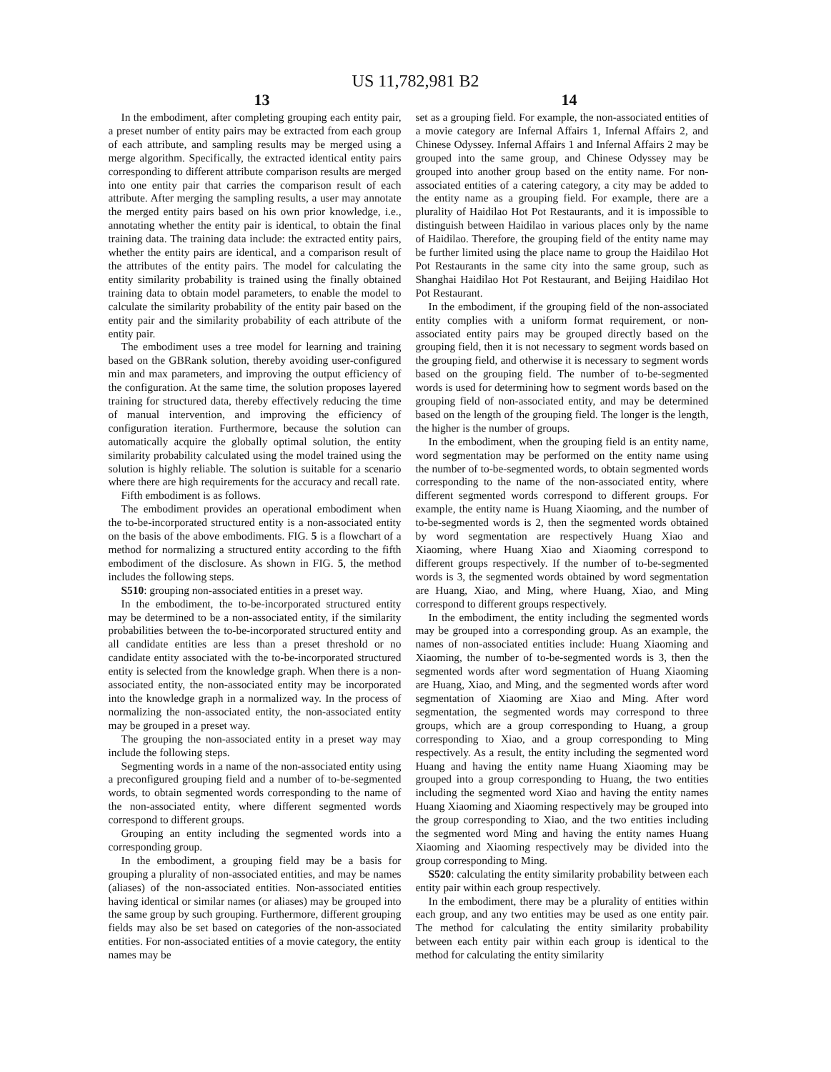US 11,782,981 B2
13 14
In the embodiment, after completing grouping each entity pair, a preset number of entity pairs may be extracted from each group of each attribute, and sampling results may be merged using a merge algorithm. Specifically, the extracted identical entity pairs corresponding to different attribute comparison results are merged into one entity pair that carries the comparison result of each attribute. After merging the sampling results, a user may annotate the merged entity pairs based on his own prior knowledge, i.e., annotating whether the entity pair is identical, to obtain the final training data. The training data include: the extracted entity pairs, whether the entity pairs are identical, and a comparison result of the attributes of the entity pairs. The model for calculating the entity similarity probability is trained using the finally obtained training data to obtain model parameters, to enable the model to calculate the similarity probability of the entity pair based on the entity pair and the similarity probability of each attribute of the entity pair.
The embodiment uses a tree model for learning and training based on the GBRank solution, thereby avoiding user-configured min and max parameters, and improving the output efficiency of the configuration. At the same time, the solution proposes layered training for structured data, thereby effectively reducing the time of manual intervention, and improving the efficiency of configuration iteration. Furthermore, because the solution can automatically acquire the globally optimal solution, the entity similarity probability calculated using the model trained using the solution is highly reliable. The solution is suitable for a scenario where there are high requirements for the accuracy and recall rate.
Fifth embodiment is as follows.
The embodiment provides an operational embodiment when the to-be-incorporated structured entity is a non-associated entity on the basis of the above embodiments. FIG. 5 is a flowchart of a method for normalizing a structured entity according to the fifth embodiment of the disclosure. As shown in FIG. 5, the method includes the following steps.
S510: grouping non-associated entities in a preset way.
In the embodiment, the to-be-incorporated structured entity may be determined to be a non-associated entity, if the similarity probabilities between the to-be-incorporated structured entity and all candidate entities are less than a preset threshold or no candidate entity associated with the to-be-incorporated structured entity is selected from the knowledge graph. When there is a non-associated entity, the non-associated entity may be incorporated into the knowledge graph in a normalized way. In the process of normalizing the non-associated entity, the non-associated entity may be grouped in a preset way.
The grouping the non-associated entity in a preset way may include the following steps.
Segmenting words in a name of the non-associated entity using a preconfigured grouping field and a number of to-be-segmented words, to obtain segmented words corresponding to the name of the non-associated entity, where different segmented words correspond to different groups.
Grouping an entity including the segmented words into a corresponding group.
In the embodiment, a grouping field may be a basis for grouping a plurality of non-associated entities, and may be names (aliases) of the non-associated entities. Non-associated entities having identical or similar names (or aliases) may be grouped into the same group by such grouping. Furthermore, different grouping fields may also be set based on categories of the non-associated entities. For non-associated entities of a movie category, the entity names may be
set as a grouping field. For example, the non-associated entities of a movie category are Infernal Affairs 1, Infernal Affairs 2, and Chinese Odyssey. Infernal Affairs 1 and Infernal Affairs 2 may be grouped into the same group, and Chinese Odyssey may be grouped into another group based on the entity name. For non-associated entities of a catering category, a city may be added to the entity name as a grouping field. For example, there are a plurality of Haidilao Hot Pot Restaurants, and it is impossible to distinguish between Haidilao in various places only by the name of Haidilao. Therefore, the grouping field of the entity name may be further limited using the place name to group the Haidilao Hot Pot Restaurants in the same city into the same group, such as Shanghai Haidilao Hot Pot Restaurant, and Beijing Haidilao Hot Pot Restaurant.
In the embodiment, if the grouping field of the non-associated entity complies with a uniform format requirement, or non-associated entity pairs may be grouped directly based on the grouping field, then it is not necessary to segment words based on the grouping field, and otherwise it is necessary to segment words based on the grouping field. The number of to-be-segmented words is used for determining how to segment words based on the grouping field of non-associated entity, and may be determined based on the length of the grouping field. The longer is the length, the higher is the number of groups.
In the embodiment, when the grouping field is an entity name, word segmentation may be performed on the entity name using the number of to-be-segmented words, to obtain segmented words corresponding to the name of the non-associated entity, where different segmented words correspond to different groups. For example, the entity name is Huang Xiaoming, and the number of to-be-segmented words is 2, then the segmented words obtained by word segmentation are respectively Huang Xiao and Xiaoming, where Huang Xiao and Xiaoming correspond to different groups respectively. If the number of to-be-segmented words is 3, the segmented words obtained by word segmentation are Huang, Xiao, and Ming, where Huang, Xiao, and Ming correspond to different groups respectively.
In the embodiment, the entity including the segmented words may be grouped into a corresponding group. As an example, the names of non-associated entities include: Huang Xiaoming and Xiaoming, the number of to-be-segmented words is 3, then the segmented words after word segmentation of Huang Xiaoming are Huang, Xiao, and Ming, and the segmented words after word segmentation of Xiaoming are Xiao and Ming. After word segmentation, the segmented words may correspond to three groups, which are a group corresponding to Huang, a group corresponding to Xiao, and a group corresponding to Ming respectively. As a result, the entity including the segmented word Huang and having the entity name Huang Xiaoming may be grouped into a group corresponding to Huang, the two entities including the segmented word Xiao and having the entity names Huang Xiaoming and Xiaoming respectively may be grouped into the group corresponding to Xiao, and the two entities including the segmented word Ming and having the entity names Huang Xiaoming and Xiaoming respectively may be divided into the group corresponding to Ming.
S520: calculating the entity similarity probability between each entity pair within each group respectively.
In the embodiment, there may be a plurality of entities within each group, and any two entities may be used as one entity pair. The method for calculating the entity similarity probability between each entity pair within each group is identical to the method for calculating the entity similarity